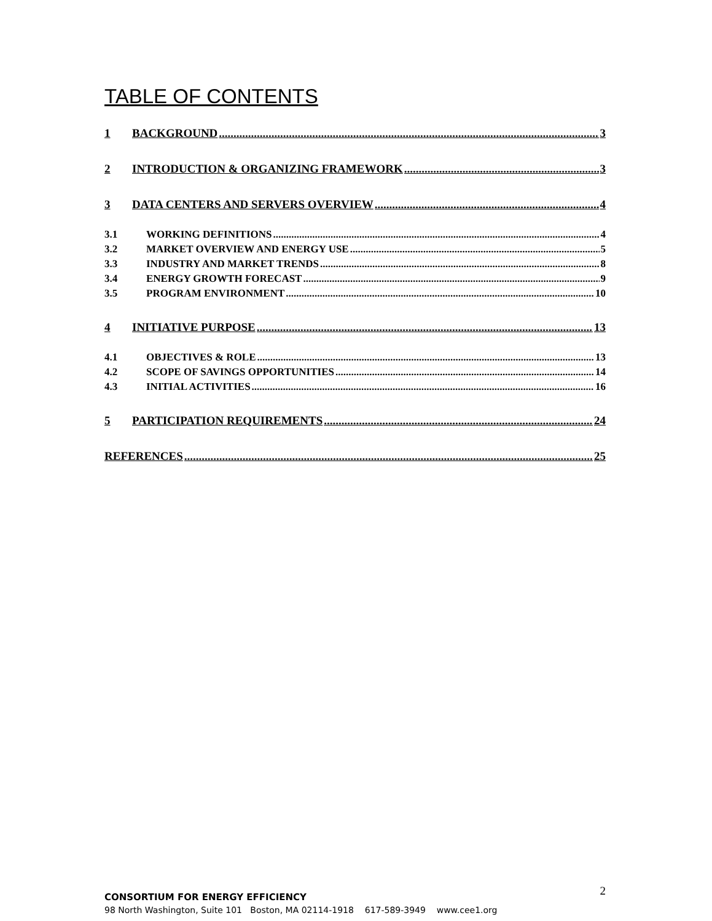TABLE OF CONTENTS
1 BACKGROUND 3
2 INTRODUCTION & ORGANIZING FRAMEWORK 3
3 DATA CENTERS AND SERVERS OVERVIEW 4
3.1 WORKING DEFINITIONS 4
3.2 MARKET OVERVIEW AND ENERGY USE 5
3.3 INDUSTRY AND MARKET TRENDS 8
3.4 ENERGY GROWTH FORECAST 9
3.5 PROGRAM ENVIRONMENT 10
4 INITIATIVE PURPOSE 13
4.1 OBJECTIVES & ROLE 13
4.2 SCOPE OF SAVINGS OPPORTUNITIES 14
4.3 INITIAL ACTIVITIES 16
5 PARTICIPATION REQUIREMENTS 24
REFERENCES 25
2
CONSORTIUM FOR ENERGY EFFICIENCY
98 North Washington, Suite 101 Boston, MA 02114-1918 617-589-3949 www.cee1.org